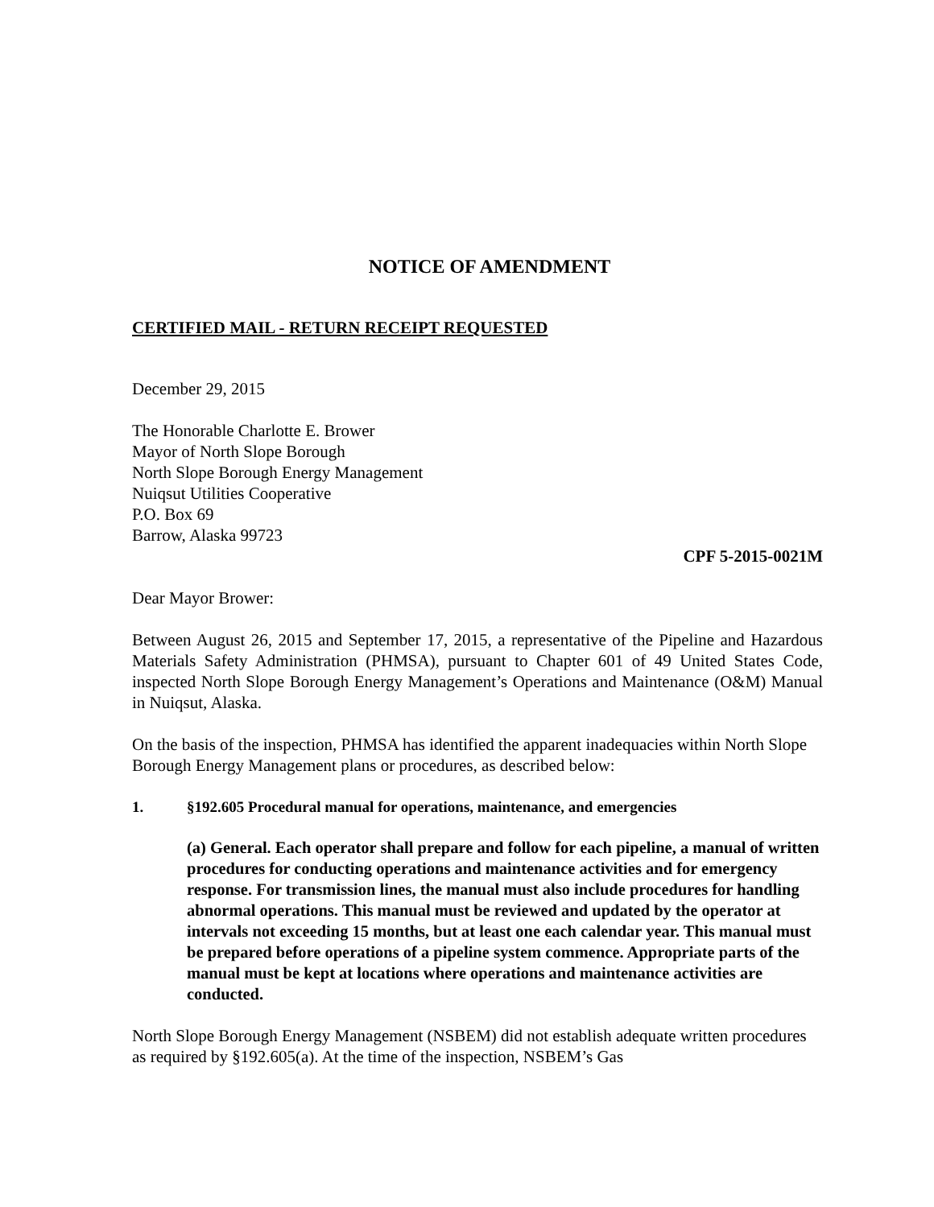NOTICE OF AMENDMENT
CERTIFIED MAIL - RETURN RECEIPT REQUESTED
December 29, 2015
The Honorable Charlotte E. Brower
Mayor of North Slope Borough
North Slope Borough Energy Management
Nuiqsut Utilities Cooperative
P.O. Box 69
Barrow, Alaska 99723
CPF 5-2015-0021M
Dear Mayor Brower:
Between August 26, 2015 and September 17, 2015, a representative of the Pipeline and Hazardous Materials Safety Administration (PHMSA), pursuant to Chapter 601 of 49 United States Code, inspected North Slope Borough Energy Management’s Operations and Maintenance (O&M) Manual in Nuiqsut, Alaska.
On the basis of the inspection, PHMSA has identified the apparent inadequacies within North Slope Borough Energy Management plans or procedures, as described below:
1. §192.605 Procedural manual for operations, maintenance, and emergencies
(a) General. Each operator shall prepare and follow for each pipeline, a manual of written procedures for conducting operations and maintenance activities and for emergency response. For transmission lines, the manual must also include procedures for handling abnormal operations. This manual must be reviewed and updated by the operator at intervals not exceeding 15 months, but at least one each calendar year. This manual must be prepared before operations of a pipeline system commence. Appropriate parts of the manual must be kept at locations where operations and maintenance activities are conducted.
North Slope Borough Energy Management (NSBEM) did not establish adequate written procedures as required by §192.605(a). At the time of the inspection, NSBEM’s Gas